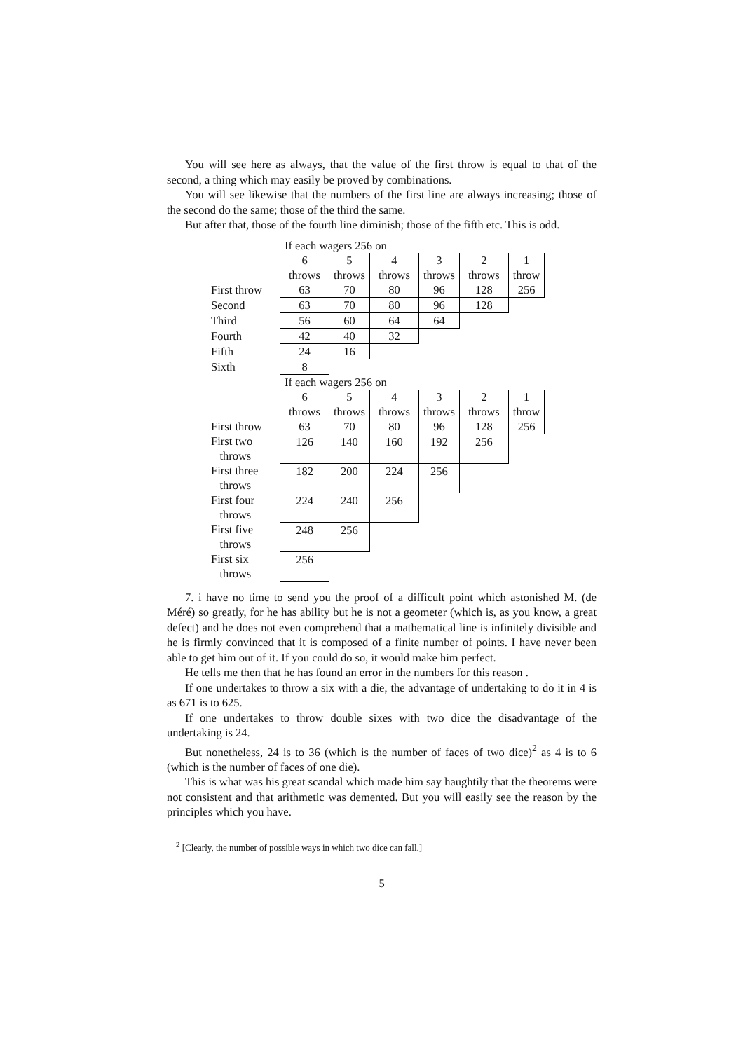You will see here as always, that the value of the first throw is equal to that of the second, a thing which may easily be proved by combinations.
You will see likewise that the numbers of the first line are always increasing; those of the second do the same; those of the third the same.
But after that, those of the fourth line diminish; those of the fifth etc. This is odd.
| | If each wagers 256 on | | | | | |
| | 6 | 5 | 4 | 3 | 2 | 1 |
| | throws | throws | throws | throws | throws | throw |
| First throw | 63 | 70 | 80 | 96 | 128 | 256 |
| Second | 63 | 70 | 80 | 96 | 128 | |
| Third | 56 | 60 | 64 | 64 | | |
| Fourth | 42 | 40 | 32 | | | |
| Fifth | 24 | 16 | | | | |
| Sixth | 8 | | | | | |
| | If each wagers 256 on | | | | | |
| | 6 | 5 | 4 | 3 | 2 | 1 |
| | throws | throws | throws | throws | throws | throw |
| First throw | 63 | 70 | 80 | 96 | 128 | 256 |
| First two throws | 126 | 140 | 160 | 192 | 256 | |
| First three throws | 182 | 200 | 224 | 256 | | |
| First four throws | 224 | 240 | 256 | | | |
| First five throws | 248 | 256 | | | | |
| First six throws | 256 | | | | | |
7. i have no time to send you the proof of a difficult point which astonished M. (de Méré) so greatly, for he has ability but he is not a geometer (which is, as you know, a great defect) and he does not even comprehend that a mathematical line is infinitely divisible and he is firmly convinced that it is composed of a finite number of points. I have never been able to get him out of it. If you could do so, it would make him perfect.
He tells me then that he has found an error in the numbers for this reason .
If one undertakes to throw a six with a die, the advantage of undertaking to do it in 4 is as 671 is to 625.
If one undertakes to throw double sixes with two dice the disadvantage of the undertaking is 24.
But nonetheless, 24 is to 36 (which is the number of faces of two dice)<sup>2</sup> as 4 is to 6 (which is the number of faces of one die).
This is what was his great scandal which made him say haughtily that the theorems were not consistent and that arithmetic was demented. But you will easily see the reason by the principles which you have.
<sup>2</sup> [Clearly, the number of possible ways in which two dice can fall.]
5